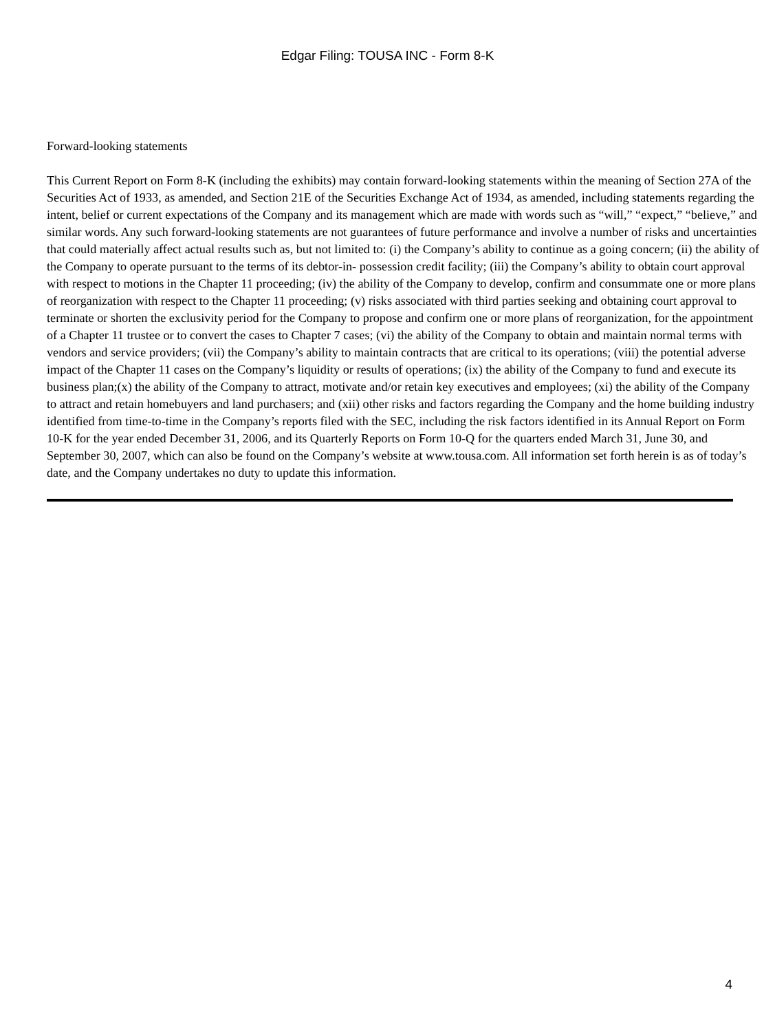Edgar Filing: TOUSA INC - Form 8-K
Forward-looking statements
This Current Report on Form 8-K (including the exhibits) may contain forward-looking statements within the meaning of Section 27A of the Securities Act of 1933, as amended, and Section 21E of the Securities Exchange Act of 1934, as amended, including statements regarding the intent, belief or current expectations of the Company and its management which are made with words such as “will,” “expect,” “believe,” and similar words. Any such forward-looking statements are not guarantees of future performance and involve a number of risks and uncertainties that could materially affect actual results such as, but not limited to: (i) the Company’s ability to continue as a going concern; (ii) the ability of the Company to operate pursuant to the terms of its debtor-in- possession credit facility; (iii) the Company’s ability to obtain court approval with respect to motions in the Chapter 11 proceeding; (iv) the ability of the Company to develop, confirm and consummate one or more plans of reorganization with respect to the Chapter 11 proceeding; (v) risks associated with third parties seeking and obtaining court approval to terminate or shorten the exclusivity period for the Company to propose and confirm one or more plans of reorganization, for the appointment of a Chapter 11 trustee or to convert the cases to Chapter 7 cases; (vi) the ability of the Company to obtain and maintain normal terms with vendors and service providers; (vii) the Company’s ability to maintain contracts that are critical to its operations; (viii) the potential adverse impact of the Chapter 11 cases on the Company’s liquidity or results of operations; (ix) the ability of the Company to fund and execute its business plan;(x) the ability of the Company to attract, motivate and/or retain key executives and employees; (xi) the ability of the Company to attract and retain homebuyers and land purchasers; and (xii) other risks and factors regarding the Company and the home building industry identified from time-to-time in the Company’s reports filed with the SEC, including the risk factors identified in its Annual Report on Form 10-K for the year ended December 31, 2006, and its Quarterly Reports on Form 10-Q for the quarters ended March 31, June 30, and September 30, 2007, which can also be found on the Company’s website at www.tousa.com. All information set forth herein is as of today’s date, and the Company undertakes no duty to update this information.
4